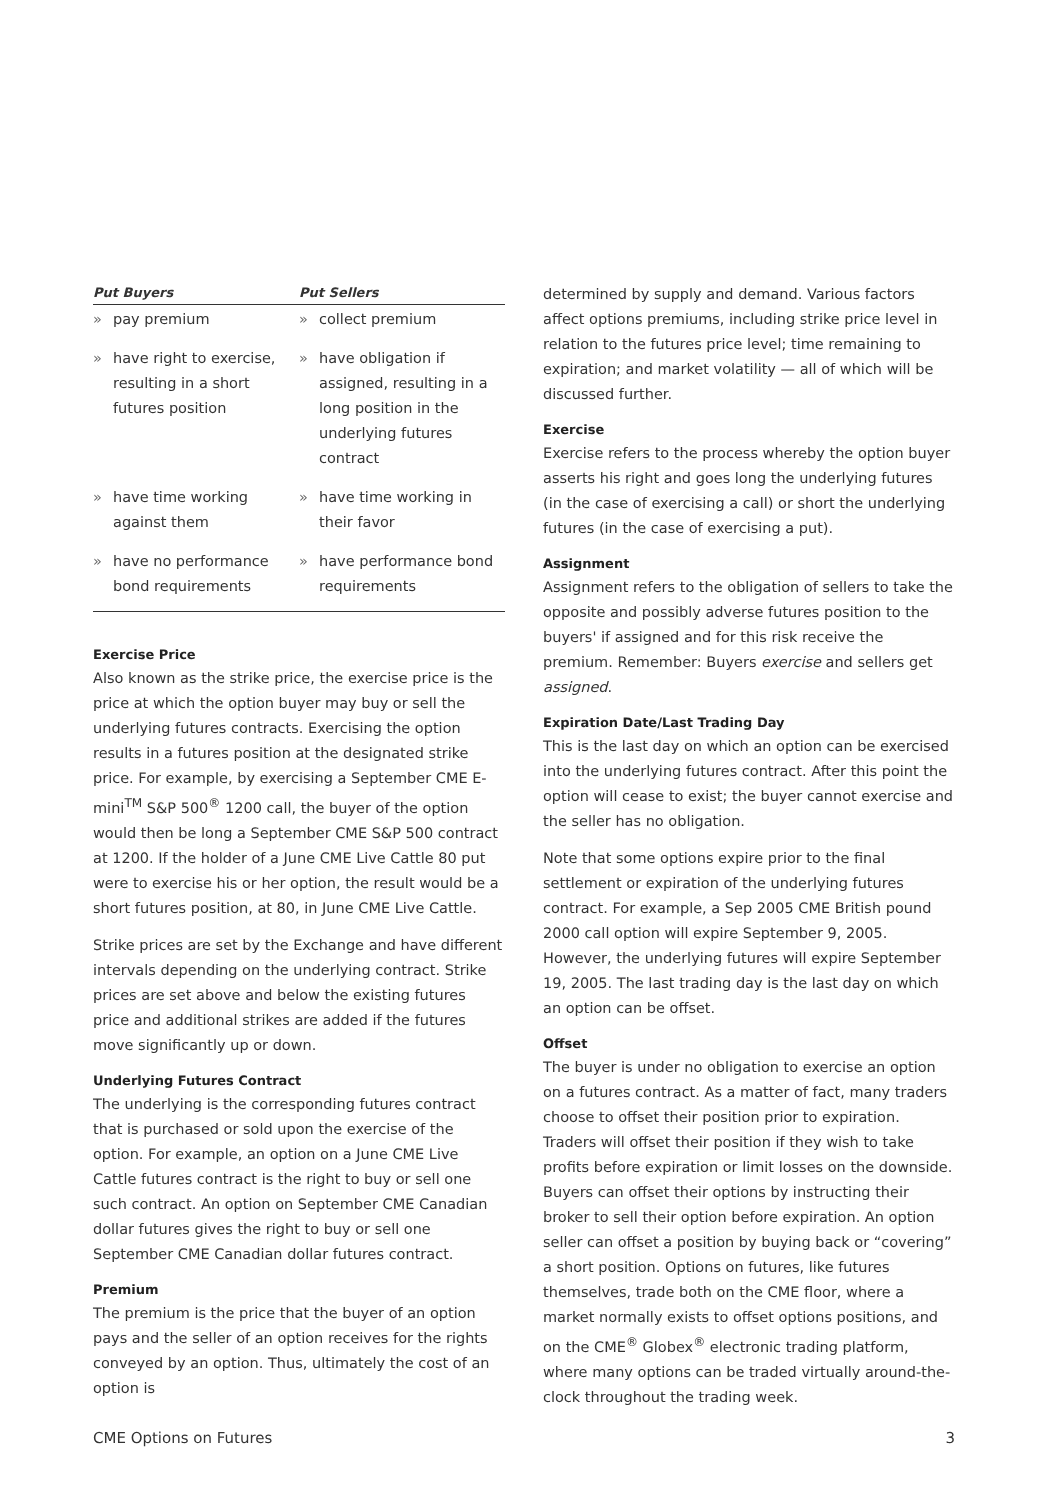| Put Buyers | Put Sellers |
| --- | --- |
| » pay premium | » collect premium |
| » have right to exercise, resulting in a short futures position | » have obligation if assigned, resulting in a long position in the underlying futures contract |
| » have time working against them | » have time working in their favor |
| » have no performance bond requirements | » have performance bond requirements |
Exercise Price
Also known as the strike price, the exercise price is the price at which the option buyer may buy or sell the underlying futures contracts. Exercising the option results in a futures position at the designated strike price. For example, by exercising a September CME E-mini<sup>TM</sup> S&P 500<sup>®</sup> 1200 call, the buyer of the option would then be long a September CME S&P 500 contract at 1200. If the holder of a June CME Live Cattle 80 put were to exercise his or her option, the result would be a short futures position, at 80, in June CME Live Cattle.
Strike prices are set by the Exchange and have different intervals depending on the underlying contract. Strike prices are set above and below the existing futures price and additional strikes are added if the futures move significantly up or down.
Underlying Futures Contract
The underlying is the corresponding futures contract that is purchased or sold upon the exercise of the option. For example, an option on a June CME Live Cattle futures contract is the right to buy or sell one such contract. An option on September CME Canadian dollar futures gives the right to buy or sell one September CME Canadian dollar futures contract.
Premium
The premium is the price that the buyer of an option pays and the seller of an option receives for the rights conveyed by an option. Thus, ultimately the cost of an option is
determined by supply and demand. Various factors affect options premiums, including strike price level in relation to the futures price level; time remaining to expiration; and market volatility — all of which will be discussed further.
Exercise
Exercise refers to the process whereby the option buyer asserts his right and goes long the underlying futures (in the case of exercising a call) or short the underlying futures (in the case of exercising a put).
Assignment
Assignment refers to the obligation of sellers to take the opposite and possibly adverse futures position to the buyers' if assigned and for this risk receive the premium. Remember: Buyers exercise and sellers get assigned.
Expiration Date/Last Trading Day
This is the last day on which an option can be exercised into the underlying futures contract. After this point the option will cease to exist; the buyer cannot exercise and the seller has no obligation.
Note that some options expire prior to the final settlement or expiration of the underlying futures contract. For example, a Sep 2005 CME British pound 2000 call option will expire September 9, 2005. However, the underlying futures will expire September 19, 2005. The last trading day is the last day on which an option can be offset.
Offset
The buyer is under no obligation to exercise an option on a futures contract. As a matter of fact, many traders choose to offset their position prior to expiration. Traders will offset their position if they wish to take profits before expiration or limit losses on the downside. Buyers can offset their options by instructing their broker to sell their option before expiration. An option seller can offset a position by buying back or “covering” a short position. Options on futures, like futures themselves, trade both on the CME floor, where a market normally exists to offset options positions, and on the CME<sup>®</sup> Globex<sup>®</sup> electronic trading platform, where many options can be traded virtually around-the-clock throughout the trading week.
CME Options on Futures 3